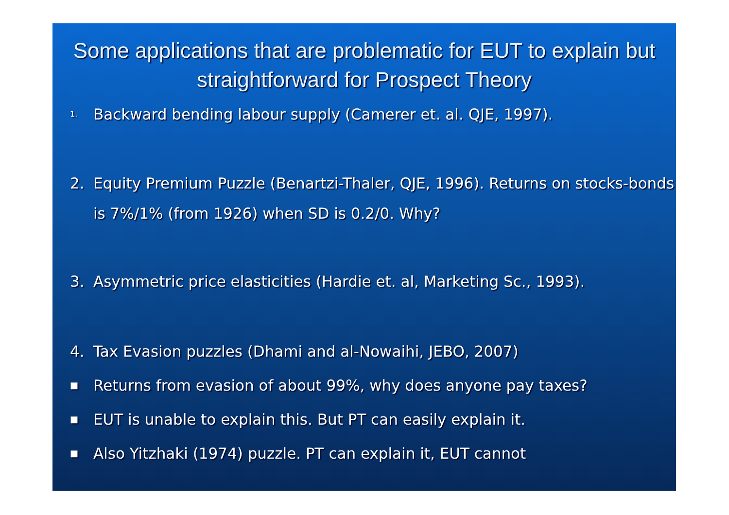Some applications that are problematic for EUT to explain but straightforward for Prospect Theory
1. Backward bending labour supply (Camerer et. al. QJE, 1997).
2. Equity Premium Puzzle (Benartzi-Thaler, QJE, 1996). Returns on stocks-bonds is 7%/1% (from 1926) when SD is 0.2/0. Why?
3. Asymmetric price elasticities (Hardie et. al, Marketing Sc., 1993).
4. Tax Evasion puzzles (Dhami and al-Nowaihi, JEBO, 2007)
■ Returns from evasion of about 99%, why does anyone pay taxes?
■ EUT is unable to explain this. But PT can easily explain it.
■ Also Yitzhaki (1974) puzzle. PT can explain it, EUT cannot